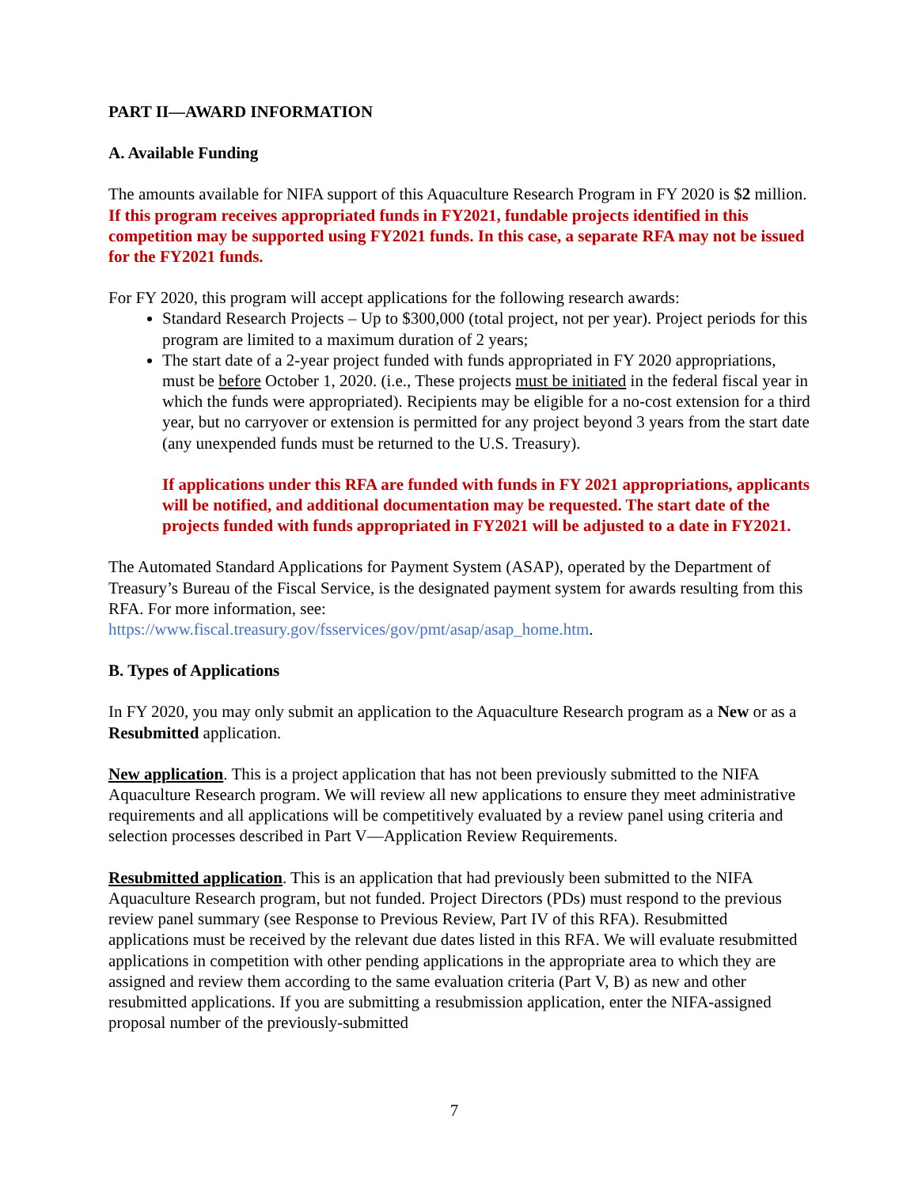PART II—AWARD INFORMATION
A. Available Funding
The amounts available for NIFA support of this Aquaculture Research Program in FY 2020 is $2 million. If this program receives appropriated funds in FY2021, fundable projects identified in this competition may be supported using FY2021 funds. In this case, a separate RFA may not be issued for the FY2021 funds.
For FY 2020, this program will accept applications for the following research awards:
Standard Research Projects – Up to $300,000 (total project, not per year). Project periods for this program are limited to a maximum duration of 2 years;
The start date of a 2-year project funded with funds appropriated in FY 2020 appropriations, must be before October 1, 2020. (i.e., These projects must be initiated in the federal fiscal year in which the funds were appropriated). Recipients may be eligible for a no-cost extension for a third year, but no carryover or extension is permitted for any project beyond 3 years from the start date (any unexpended funds must be returned to the U.S. Treasury).
If applications under this RFA are funded with funds in FY 2021 appropriations, applicants will be notified, and additional documentation may be requested. The start date of the projects funded with funds appropriated in FY2021 will be adjusted to a date in FY2021.
The Automated Standard Applications for Payment System (ASAP), operated by the Department of Treasury’s Bureau of the Fiscal Service, is the designated payment system for awards resulting from this RFA. For more information, see: https://www.fiscal.treasury.gov/fsservices/gov/pmt/asap/asap_home.htm.
B. Types of Applications
In FY 2020, you may only submit an application to the Aquaculture Research program as a New or as a Resubmitted application.
New application. This is a project application that has not been previously submitted to the NIFA Aquaculture Research program. We will review all new applications to ensure they meet administrative requirements and all applications will be competitively evaluated by a review panel using criteria and selection processes described in Part V—Application Review Requirements.
Resubmitted application. This is an application that had previously been submitted to the NIFA Aquaculture Research program, but not funded. Project Directors (PDs) must respond to the previous review panel summary (see Response to Previous Review, Part IV of this RFA). Resubmitted applications must be received by the relevant due dates listed in this RFA. We will evaluate resubmitted applications in competition with other pending applications in the appropriate area to which they are assigned and review them according to the same evaluation criteria (Part V, B) as new and other resubmitted applications. If you are submitting a resubmission application, enter the NIFA-assigned proposal number of the previously-submitted
7